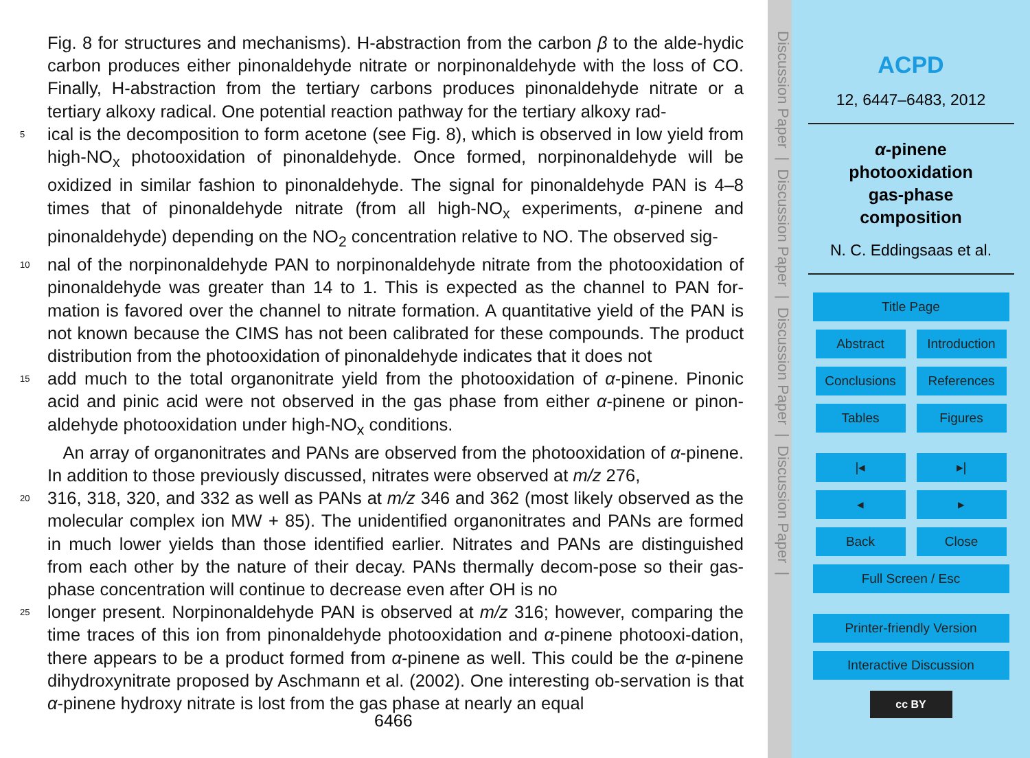Fig. 8 for structures and mechanisms). H-abstraction from the carbon β to the alde-hydic carbon produces either pinonaldehyde nitrate or norpinonaldehyde with the loss of CO. Finally, H-abstraction from the tertiary carbons produces pinonaldehyde nitrate or a tertiary alkoxy radical. One potential reaction pathway for the tertiary alkoxy rad-
5 ical is the decomposition to form acetone (see Fig. 8), which is observed in low yield from high-NO<sub>x</sub> photooxidation of pinonaldehyde. Once formed, norpinonaldehyde will be oxidized in similar fashion to pinonaldehyde. The signal for pinonaldehyde PAN is 4–8 times that of pinonaldehyde nitrate (from all high-NO<sub>x</sub> experiments, α-pinene and pinonaldehyde) depending on the NO<sub>2</sub> concentration relative to NO. The observed sig-
10 nal of the norpinonaldehyde PAN to norpinonaldehyde nitrate from the photooxidation of pinonaldehyde was greater than 14 to 1. This is expected as the channel to PAN for-mation is favored over the channel to nitrate formation. A quantitative yield of the PAN is not known because the CIMS has not been calibrated for these compounds. The product distribution from the photooxidation of pinonaldehyde indicates that it does not
15 add much to the total organonitrate yield from the photooxidation of α-pinene. Pinonic acid and pinic acid were not observed in the gas phase from either α-pinene or pinon-aldehyde photooxidation under high-NO<sub>x</sub> conditions.
An array of organonitrates and PANs are observed from the photooxidation of α-pinene. In addition to those previously discussed, nitrates were observed at m/z 276,
20 316, 318, 320, and 332 as well as PANs at m/z 346 and 362 (most likely observed as the molecular complex ion MW + 85). The unidentified organonitrates and PANs are formed in much lower yields than those identified earlier. Nitrates and PANs are distinguished from each other by the nature of their decay. PANs thermally decom-pose so their gas-phase concentration will continue to decrease even after OH is no
25 longer present. Norpinonaldehyde PAN is observed at m/z 316; however, comparing the time traces of this ion from pinonaldehyde photooxidation and α-pinene photooxi-dation, there appears to be a product formed from α-pinene as well. This could be the α-pinene dihydroxynitrate proposed by Aschmann et al. (2002). One interesting ob-servation is that α-pinene hydroxy nitrate is lost from the gas phase at nearly an equal
6466
Discussion Paper | Discussion Paper | Discussion Paper | Discussion Paper |
ACPD
12, 6447–6483, 2012
α-pinene
photooxidation
gas-phase
composition
N. C. Eddingsaas et al.
Title Page Abstract Introduction Conclusions References Tables Figures
|◂ ▸| ◂ ▸ Back Close Full Screen / Esc
Printer-friendly Version Interactive Discussion
cc BY